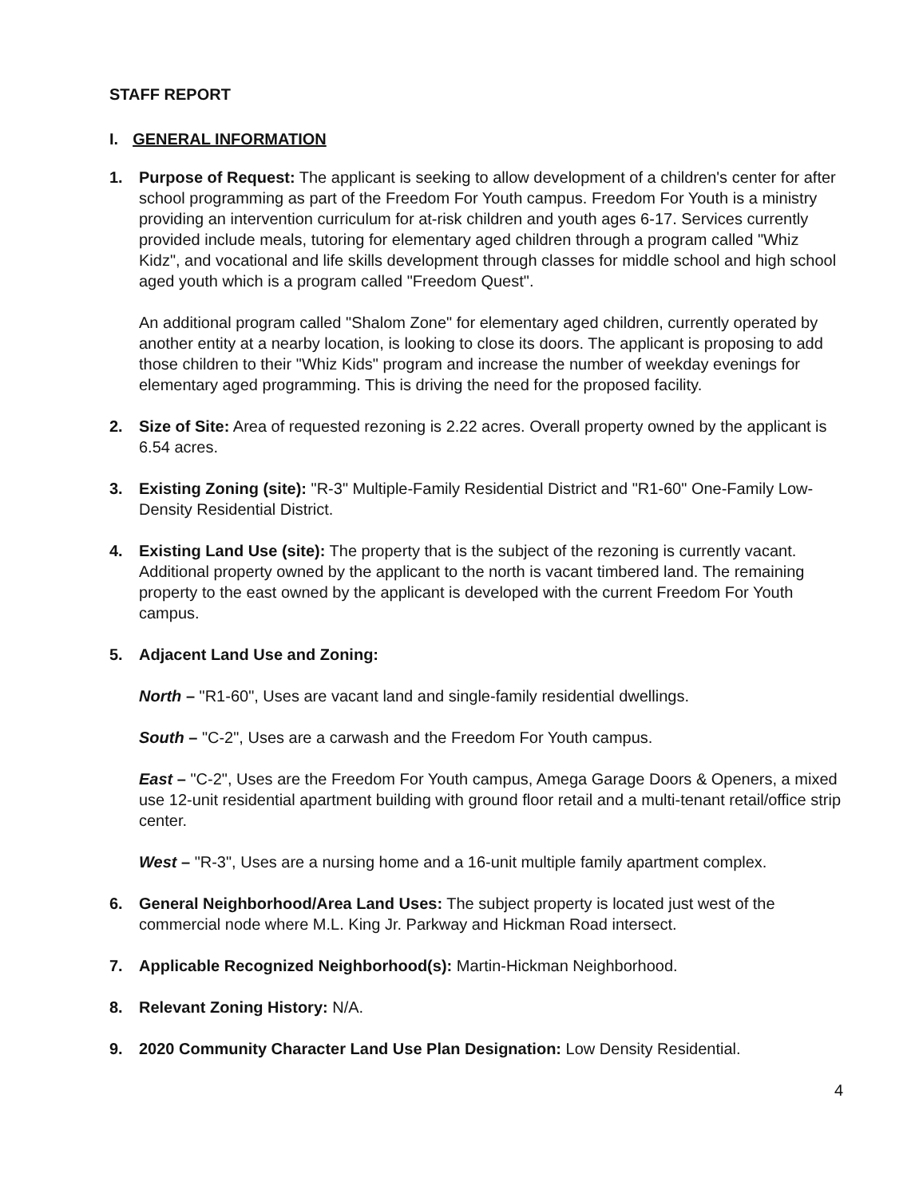STAFF REPORT
I. GENERAL INFORMATION
1. Purpose of Request: The applicant is seeking to allow development of a children's center for after school programming as part of the Freedom For Youth campus. Freedom For Youth is a ministry providing an intervention curriculum for at-risk children and youth ages 6-17. Services currently provided include meals, tutoring for elementary aged children through a program called "Whiz Kidz", and vocational and life skills development through classes for middle school and high school aged youth which is a program called "Freedom Quest".
An additional program called "Shalom Zone" for elementary aged children, currently operated by another entity at a nearby location, is looking to close its doors. The applicant is proposing to add those children to their "Whiz Kids" program and increase the number of weekday evenings for elementary aged programming. This is driving the need for the proposed facility.
2. Size of Site: Area of requested rezoning is 2.22 acres. Overall property owned by the applicant is 6.54 acres.
3. Existing Zoning (site): "R-3" Multiple-Family Residential District and "R1-60" One-Family Low-Density Residential District.
4. Existing Land Use (site): The property that is the subject of the rezoning is currently vacant. Additional property owned by the applicant to the north is vacant timbered land. The remaining property to the east owned by the applicant is developed with the current Freedom For Youth campus.
5. Adjacent Land Use and Zoning:
North – "R1-60", Uses are vacant land and single-family residential dwellings.
South – "C-2", Uses are a carwash and the Freedom For Youth campus.
East – "C-2", Uses are the Freedom For Youth campus, Amega Garage Doors & Openers, a mixed use 12-unit residential apartment building with ground floor retail and a multi-tenant retail/office strip center.
West – "R-3", Uses are a nursing home and a 16-unit multiple family apartment complex.
6. General Neighborhood/Area Land Uses: The subject property is located just west of the commercial node where M.L. King Jr. Parkway and Hickman Road intersect.
7. Applicable Recognized Neighborhood(s): Martin-Hickman Neighborhood.
8. Relevant Zoning History: N/A.
9. 2020 Community Character Land Use Plan Designation: Low Density Residential.
4